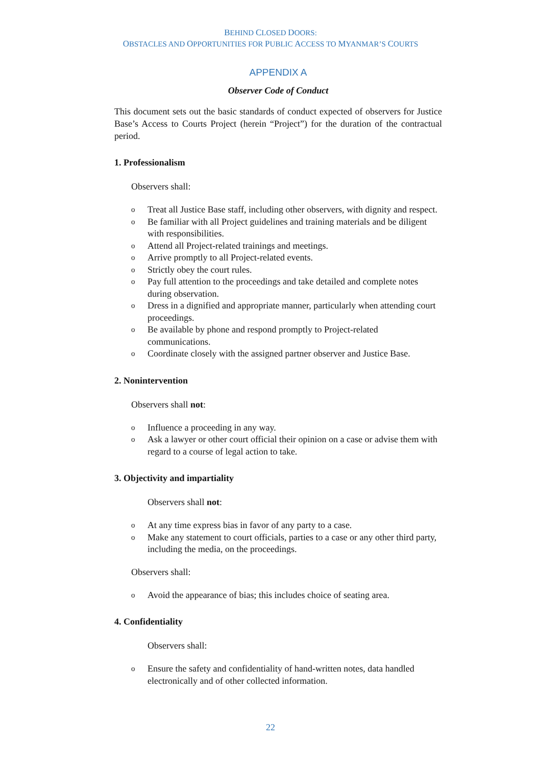BEHIND CLOSED DOORS:
OBSTACLES AND OPPORTUNITIES FOR PUBLIC ACCESS TO MYANMAR’S COURTS
APPENDIX A
Observer Code of Conduct
This document sets out the basic standards of conduct expected of observers for Justice Base’s Access to Courts Project (herein “Project”) for the duration of the contractual period.
1. Professionalism
Observers shall:
o Treat all Justice Base staff, including other observers, with dignity and respect.
o Be familiar with all Project guidelines and training materials and be diligent with responsibilities.
o Attend all Project-related trainings and meetings.
o Arrive promptly to all Project-related events.
o Strictly obey the court rules.
o Pay full attention to the proceedings and take detailed and complete notes during observation.
o Dress in a dignified and appropriate manner, particularly when attending court proceedings.
o Be available by phone and respond promptly to Project-related communications.
o Coordinate closely with the assigned partner observer and Justice Base.
2. Nonintervention
Observers shall not:
o Influence a proceeding in any way.
o Ask a lawyer or other court official their opinion on a case or advise them with regard to a course of legal action to take.
3. Objectivity and impartiality
Observers shall not:
o At any time express bias in favor of any party to a case.
o Make any statement to court officials, parties to a case or any other third party, including the media, on the proceedings.
Observers shall:
o Avoid the appearance of bias; this includes choice of seating area.
4. Confidentiality
Observers shall:
o Ensure the safety and confidentiality of hand-written notes, data handled electronically and of other collected information.
22